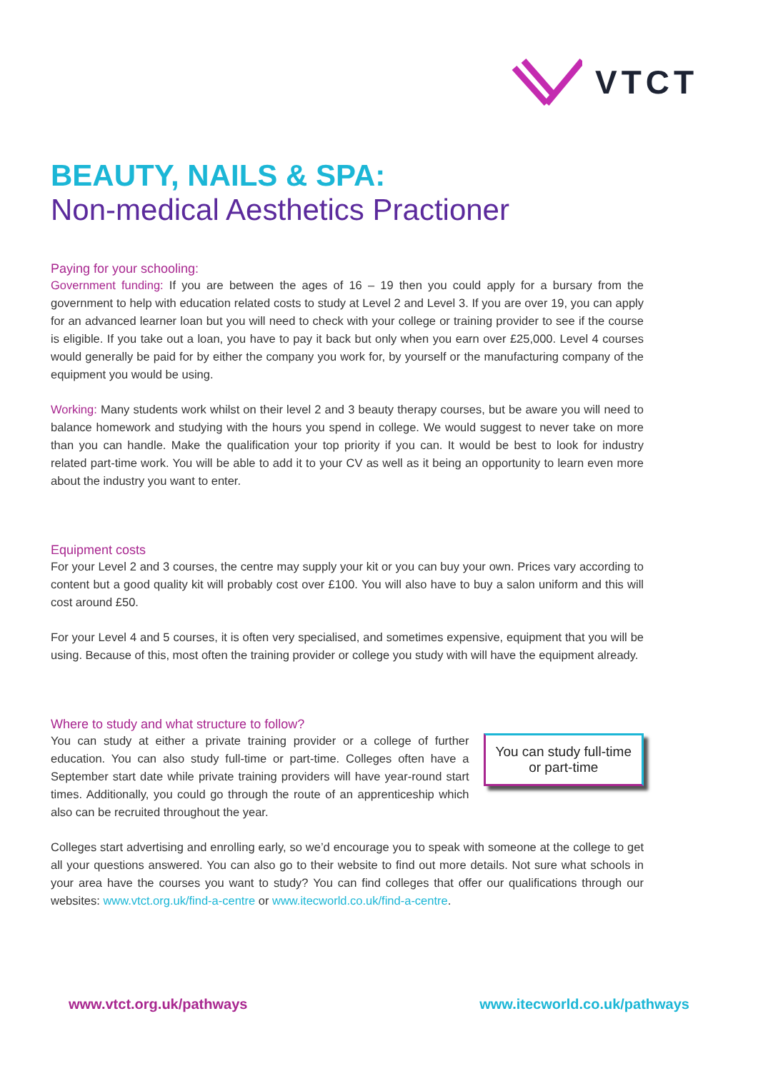VTCT
BEAUTY, NAILS & SPA:
Non-medical Aesthetics Practioner
Paying for your schooling:
Government funding: If you are between the ages of 16 – 19 then you could apply for a bursary from the government to help with education related costs to study at Level 2 and Level 3. If you are over 19, you can apply for an advanced learner loan but you will need to check with your college or training provider to see if the course is eligible. If you take out a loan, you have to pay it back but only when you earn over £25,000. Level 4 courses would generally be paid for by either the company you work for, by yourself or the manufacturing company of the equipment you would be using.
Working: Many students work whilst on their level 2 and 3 beauty therapy courses, but be aware you will need to balance homework and studying with the hours you spend in college. We would suggest to never take on more than you can handle. Make the qualification your top priority if you can. It would be best to look for industry related part-time work. You will be able to add it to your CV as well as it being an opportunity to learn even more about the industry you want to enter.
Equipment costs
For your Level 2 and 3 courses, the centre may supply your kit or you can buy your own. Prices vary according to content but a good quality kit will probably cost over £100. You will also have to buy a salon uniform and this will cost around £50.
For your Level 4 and 5 courses, it is often very specialised, and sometimes expensive, equipment that you will be using. Because of this, most often the training provider or college you study with will have the equipment already.
Where to study and what structure to follow?
You can study full-time
or part-time
You can study at either a private training provider or a college of further education. You can also study full-time or part-time. Colleges often have a September start date while private training providers will have year-round start times. Additionally, you could go through the route of an apprenticeship which also can be recruited throughout the year.
Colleges start advertising and enrolling early, so we’d encourage you to speak with someone at the college to get all your questions answered. You can also go to their website to find out more details. Not sure what schools in your area have the courses you want to study? You can find colleges that offer our qualifications through our websites: www.vtct.org.uk/find-a-centre or www.itecworld.co.uk/find-a-centre.
www.vtct.org.uk/pathways www.itecworld.co.uk/pathways